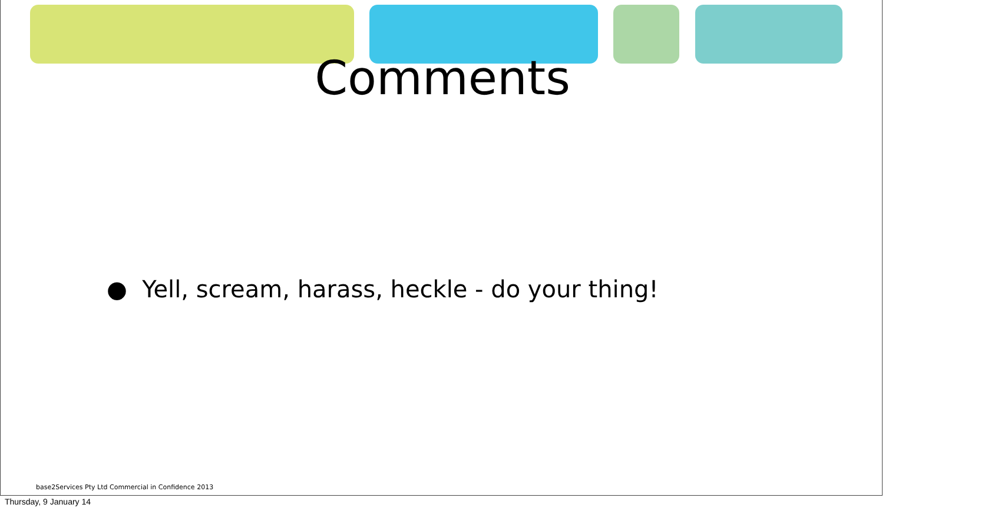Comments
● Yell, scream, harass, heckle - do your thing!
base2Services Pty Ltd Commercial in Confidence 2013
Thursday, 9 January 14